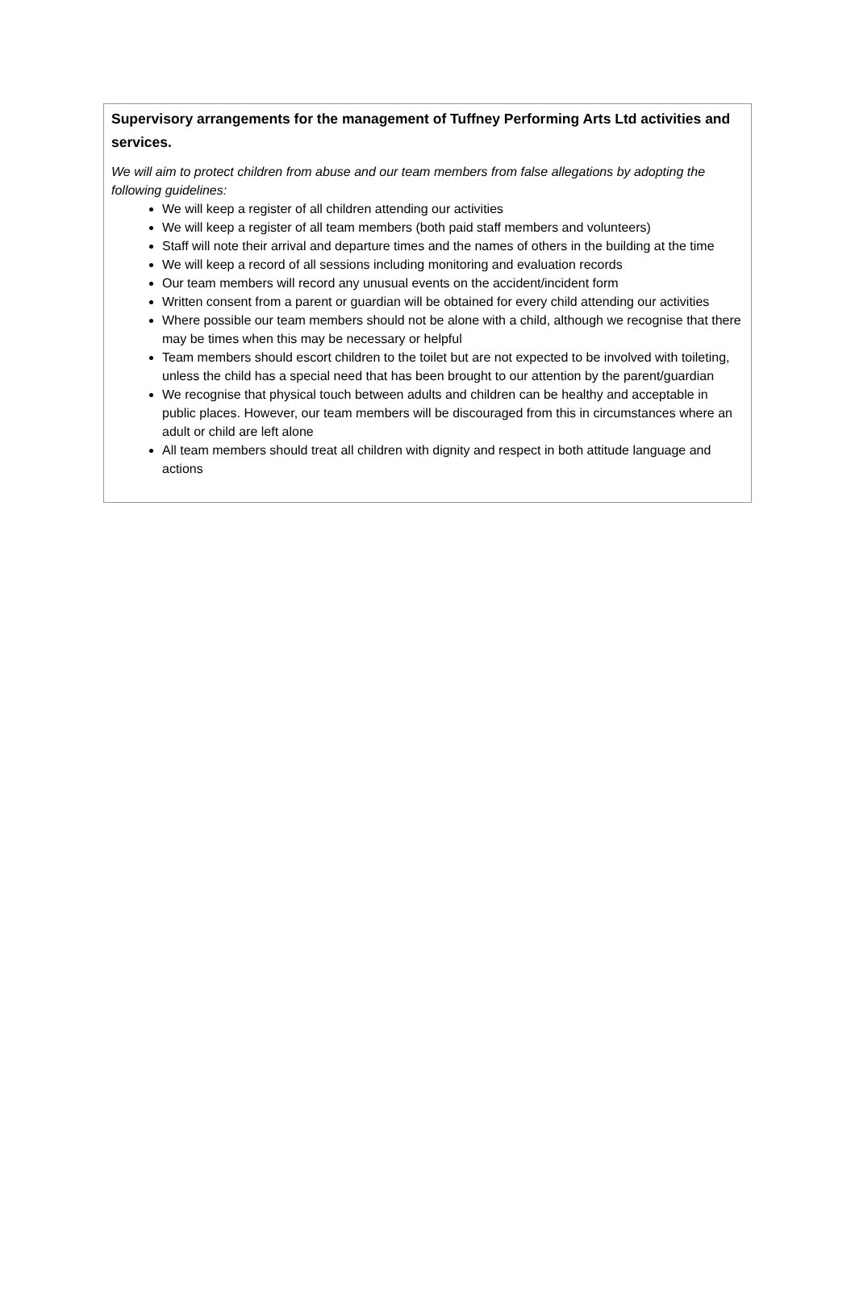Supervisory arrangements for the management of Tuffney Performing Arts Ltd activities and services.
We will aim to protect children from abuse and our team members from false allegations by adopting the following guidelines:
We will keep a register of all children attending our activities
We will keep a register of all team members (both paid staff members and volunteers)
Staff will note their arrival and departure times and the names of others in the building at the time
We will keep a record of all sessions including monitoring and evaluation records
Our team members will record any unusual events on the accident/incident form
Written consent from a parent or guardian will be obtained for every child attending our activities
Where possible our team members should not be alone with a child, although we recognise that there may be times when this may be necessary or helpful
Team members should escort children to the toilet but are not expected to be involved with toileting, unless the child has a special need that has been brought to our attention by the parent/guardian
We recognise that physical touch between adults and children can be healthy and acceptable in public places. However, our team members will be discouraged from this in circumstances where an adult or child are left alone
All team members should treat all children with dignity and respect in both attitude language and actions